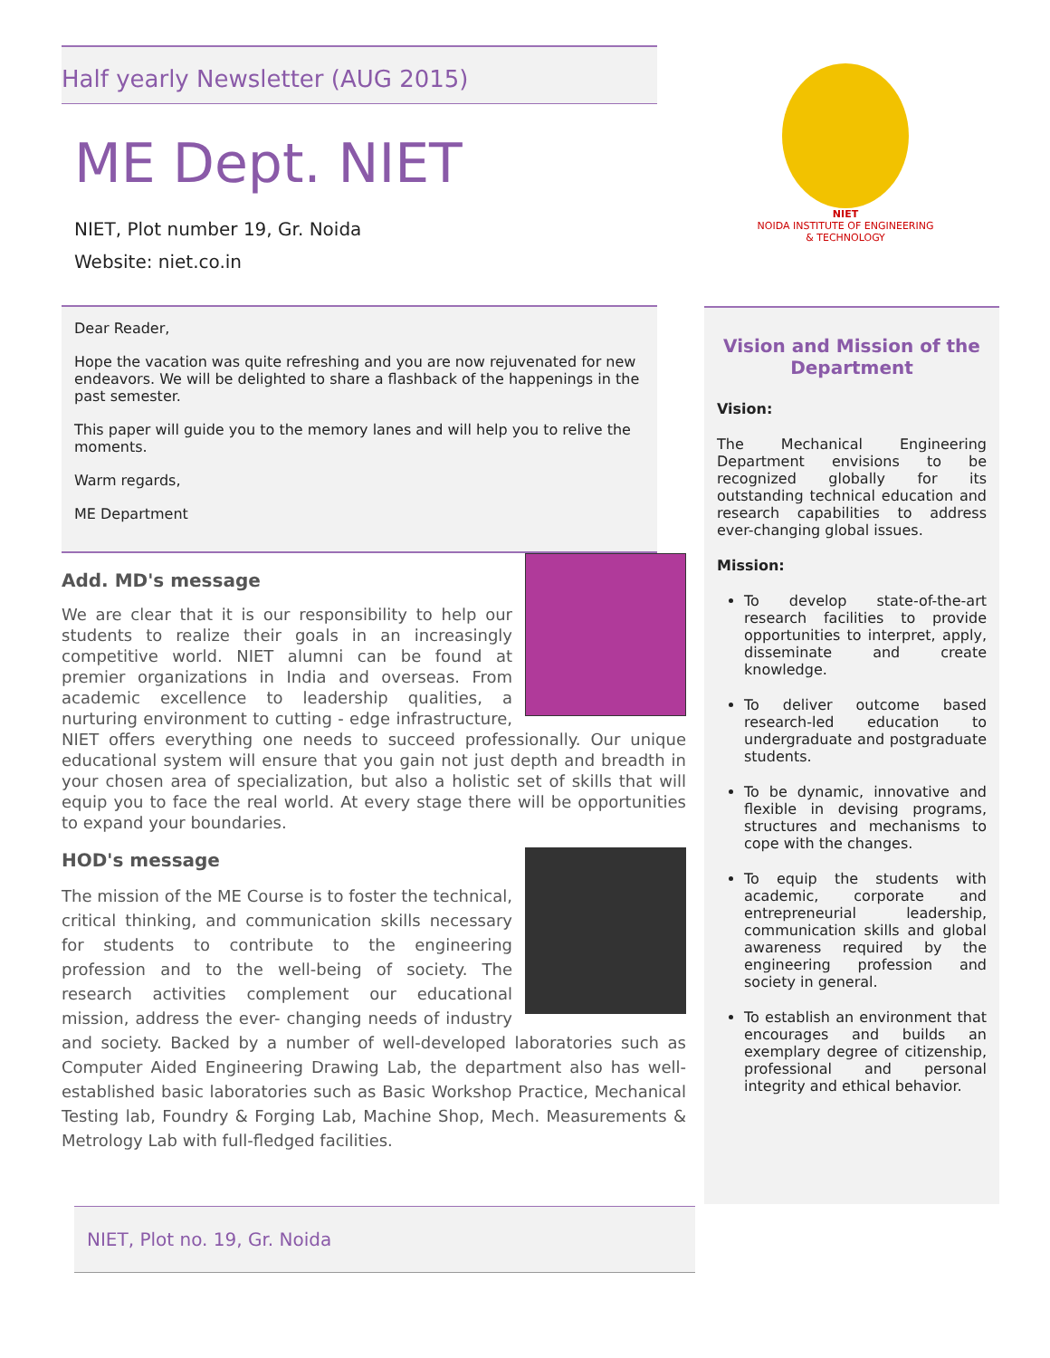Half yearly Newsletter (AUG 2015)
ME Dept. NIET
NIET, Plot number 19, Gr. Noida
Website: niet.co.in
Dear Reader,
Hope the vacation was quite refreshing and you are now rejuvenated for new endeavors. We will be delighted to share a flashback of the happenings in the past semester.
This paper will guide you to the memory lanes and will help you to relive the moments.
Warm regards,
ME Department
Add. MD's message
We are clear that it is our responsibility to help our students to realize their goals in an increasingly competitive world. NIET alumni can be found at premier organizations in India and overseas. From academic excellence to leadership qualities, a nurturing environment to cutting - edge infrastructure, NIET offers everything one needs to succeed professionally. Our unique educational system will ensure that you gain not just depth and breadth in your chosen area of specialization, but also a holistic set of skills that will equip you to face the real world. At every stage there will be opportunities to expand your boundaries.
HOD's message
The mission of the ME Course is to foster the technical, critical thinking, and communication skills necessary for students to contribute to the engineering profession and to the well-being of society. The research activities complement our educational mission, address the ever- changing needs of industry and society. Backed by a number of well-developed laboratories such as Computer Aided Engineering Drawing Lab, the department also has well-established basic laboratories such as Basic Workshop Practice, Mechanical Testing lab, Foundry & Forging Lab, Machine Shop, Mech. Measurements & Metrology Lab with full-fledged facilities.
NIET
NOIDA INSTITUTE OF ENGINEERING & TECHNOLOGY
Vision and Mission of the Department
Vision:
The Mechanical Engineering Department envisions to be recognized globally for its outstanding technical education and research capabilities to address ever-changing global issues.
Mission:
To develop state-of-the-art research facilities to provide opportunities to interpret, apply, disseminate and create knowledge.
To deliver outcome based research-led education to undergraduate and postgraduate students.
To be dynamic, innovative and flexible in devising programs, structures and mechanisms to cope with the changes.
To equip the students with academic, corporate and entrepreneurial leadership, communication skills and global awareness required by the engineering profession and society in general.
To establish an environment that encourages and builds an exemplary degree of citizenship, professional and personal integrity and ethical behavior.
NIET, Plot no. 19, Gr. Noida